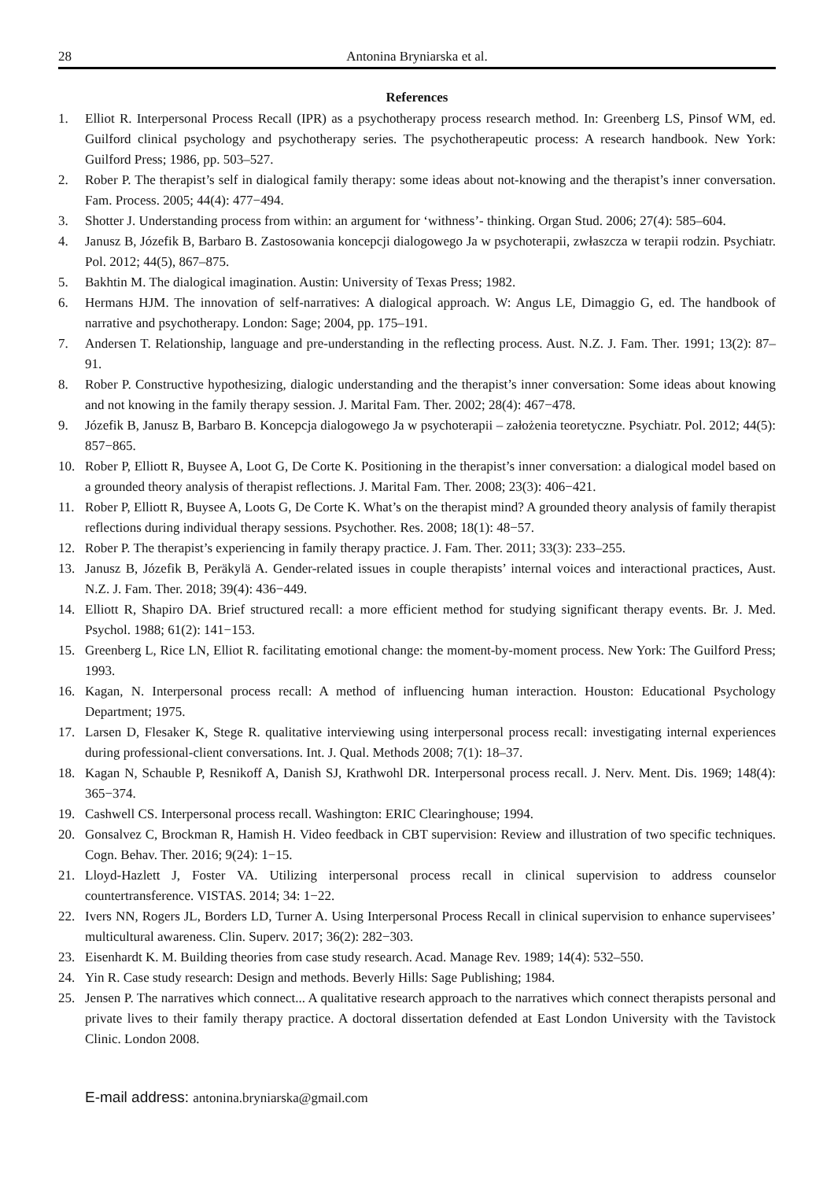28 Antonina Bryniarska et al.
References
1. Elliot R. Interpersonal Process Recall (IPR) as a psychotherapy process research method. In: Greenberg LS, Pinsof WM, ed. Guilford clinical psychology and psychotherapy series. The psychotherapeutic process: A research handbook. New York: Guilford Press; 1986, pp. 503–527.
2. Rober P. The therapist’s self in dialogical family therapy: some ideas about not-knowing and the therapist’s inner conversation. Fam. Process. 2005; 44(4): 477−494.
3. Shotter J. Understanding process from within: an argument for ‘withness’- thinking. Organ Stud. 2006; 27(4): 585–604.
4. Janusz B, Józefik B, Barbaro B. Zastosowania koncepcji dialogowego Ja w psychoterapii, zwłaszcza w terapii rodzin. Psychiatr. Pol. 2012; 44(5), 867–875.
5. Bakhtin M. The dialogical imagination. Austin: University of Texas Press; 1982.
6. Hermans HJM. The innovation of self-narratives: A dialogical approach. W: Angus LE, Dimaggio G, ed. The handbook of narrative and psychotherapy. London: Sage; 2004, pp. 175–191.
7. Andersen T. Relationship, language and pre-understanding in the reflecting process. Aust. N.Z. J. Fam. Ther. 1991; 13(2): 87–91.
8. Rober P. Constructive hypothesizing, dialogic understanding and the therapist’s inner conversation: Some ideas about knowing and not knowing in the family therapy session. J. Marital Fam. Ther. 2002; 28(4): 467−478.
9. Józefik B, Janusz B, Barbaro B. Koncepcja dialogowego Ja w psychoterapii – założenia teoretyczne. Psychiatr. Pol. 2012; 44(5): 857−865.
10. Rober P, Elliott R, Buysee A, Loot G, De Corte K. Positioning in the therapist’s inner conversation: a dialogical model based on a grounded theory analysis of therapist reflections. J. Marital Fam. Ther. 2008; 23(3): 406−421.
11. Rober P, Elliott R, Buysee A, Loots G, De Corte K. What’s on the therapist mind? A grounded theory analysis of family therapist reflections during individual therapy sessions. Psychother. Res. 2008; 18(1): 48−57.
12. Rober P. The therapist’s experiencing in family therapy practice. J. Fam. Ther. 2011; 33(3): 233–255.
13. Janusz B, Józefik B, Peräkylä A. Gender-related issues in couple therapists’ internal voices and interactional practices, Aust. N.Z. J. Fam. Ther. 2018; 39(4): 436−449.
14. Elliott R, Shapiro DA. Brief structured recall: a more efficient method for studying significant therapy events. Br. J. Med. Psychol. 1988; 61(2): 141−153.
15. Greenberg L, Rice LN, Elliot R. facilitating emotional change: the moment-by-moment process. New York: The Guilford Press; 1993.
16. Kagan, N. Interpersonal process recall: A method of influencing human interaction. Houston: Educational Psychology Department; 1975.
17. Larsen D, Flesaker K, Stege R. qualitative interviewing using interpersonal process recall: investigating internal experiences during professional-client conversations. Int. J. Qual. Methods 2008; 7(1): 18–37.
18. Kagan N, Schauble P, Resnikoff A, Danish SJ, Krathwohl DR. Interpersonal process recall. J. Nerv. Ment. Dis. 1969; 148(4): 365−374.
19. Cashwell CS. Interpersonal process recall. Washington: ERIC Clearinghouse; 1994.
20. Gonsalvez C, Brockman R, Hamish H. Video feedback in CBT supervision: Review and illustration of two specific techniques. Cogn. Behav. Ther. 2016; 9(24): 1−15.
21. Lloyd-Hazlett J, Foster VA. Utilizing interpersonal process recall in clinical supervision to address counselor countertransference. VISTAS. 2014; 34: 1−22.
22. Ivers NN, Rogers JL, Borders LD, Turner A. Using Interpersonal Process Recall in clinical supervision to enhance supervisees’ multicultural awareness. Clin. Superv. 2017; 36(2): 282−303.
23. Eisenhardt K. M. Building theories from case study research. Acad. Manage Rev. 1989; 14(4): 532–550.
24. Yin R. Case study research: Design and methods. Beverly Hills: Sage Publishing; 1984.
25. Jensen P. The narratives which connect... A qualitative research approach to the narratives which connect therapists personal and private lives to their family therapy practice. A doctoral dissertation defended at East London University with the Tavistock Clinic. London 2008.
E-mail address: antonina.bryniarska@gmail.com